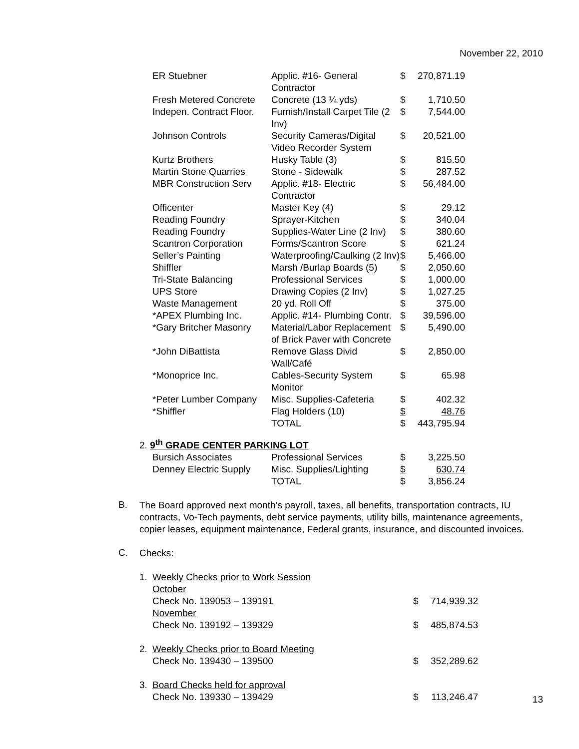November 22, 2010
| ER Stuebner | Applic. #16- General Contractor | $ | 270,871.19 |
| Fresh Metered Concrete | Concrete (13 ¼ yds) | $ | 1,710.50 |
| Indepen. Contract Floor. | Furnish/Install Carpet Tile (2 Inv) | $ | 7,544.00 |
| Johnson Controls | Security Cameras/Digital Video Recorder System | $ | 20,521.00 |
| Kurtz Brothers | Husky Table (3) | $ | 815.50 |
| Martin Stone Quarries | Stone - Sidewalk | $ | 287.52 |
| MBR Construction Serv | Applic. #18- Electric Contractor | $ | 56,484.00 |
| Officenter | Master Key (4) | $ | 29.12 |
| Reading Foundry | Sprayer-Kitchen | $ | 340.04 |
| Reading Foundry | Supplies-Water Line (2 Inv) | $ | 380.60 |
| Scantron Corporation | Forms/Scantron Score | $ | 621.24 |
| Seller’s Painting | Waterproofing/Caulking (2 Inv) | $ | 5,466.00 |
| Shiffler | Marsh /Burlap Boards (5) | $ | 2,050.60 |
| Tri-State Balancing | Professional Services | $ | 1,000.00 |
| UPS Store | Drawing Copies (2 Inv) | $ | 1,027.25 |
| Waste Management | 20 yd. Roll Off | $ | 375.00 |
| *APEX Plumbing Inc. | Applic. #14- Plumbing Contr. | $ | 39,596.00 |
| *Gary Britcher Masonry | Material/Labor Replacement of Brick Paver with Concrete | $ | 5,490.00 |
| *John DiBattista | Remove Glass Divid Wall/Café | $ | 2,850.00 |
| *Monoprice Inc. | Cables-Security System Monitor | $ | 65.98 |
| *Peter Lumber Company | Misc. Supplies-Cafeteria | $ | 402.32 |
| *Shiffler | Flag Holders (10) | $ | 48.76 |
| | TOTAL | $ | 443,795.94 |
2. 9<sup>th</sup> GRADE CENTER PARKING LOT
| Bursich Associates | Professional Services | $ | 3,225.50 |
| Denney Electric Supply | Misc. Supplies/Lighting | $ | 630.74 |
| | TOTAL | $ | 3,856.24 |
B.
The Board approved next month’s payroll, taxes, all benefits, transportation contracts, IU contracts, Vo-Tech payments, debt service payments, utility bills, maintenance agreements, copier leases, equipment maintenance, Federal grants, insurance, and discounted invoices.
C.
Checks:
| 1. | Weekly Checks prior to Work Session | | |
| | October | | |
| | Check No. 139053 – 139191 | $ | 714,939.32 |
| | November | | |
| | Check No. 139192 – 139329 | $ | 485,874.53 |
| 2. | Weekly Checks prior to Board Meeting | | |
| | Check No. 139430 – 139500 | $ | 352,289.62 |
| 3. | Board Checks held for approval | | |
| | Check No. 139330 – 139429 | $ | 113,246.47 |
13